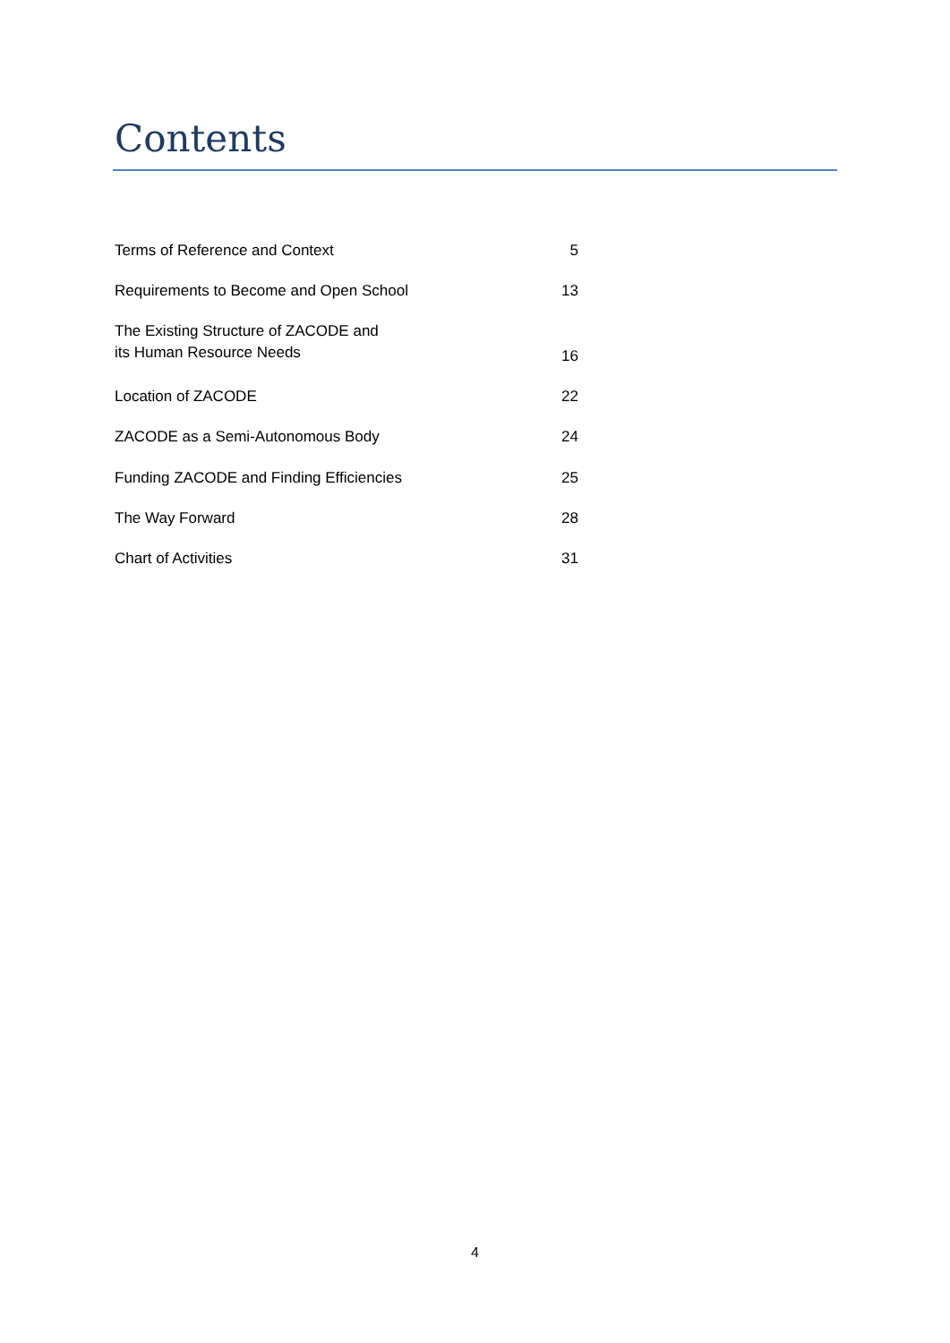Contents
| Terms of Reference and Context | 5 |
| Requirements to Become and Open School | 13 |
| The Existing Structure of ZACODE and its Human Resource Needs | 16 |
| Location of ZACODE | 22 |
| ZACODE as a Semi-Autonomous Body | 24 |
| Funding ZACODE and Finding Efficiencies | 25 |
| The Way Forward | 28 |
| Chart of Activities | 31 |
4